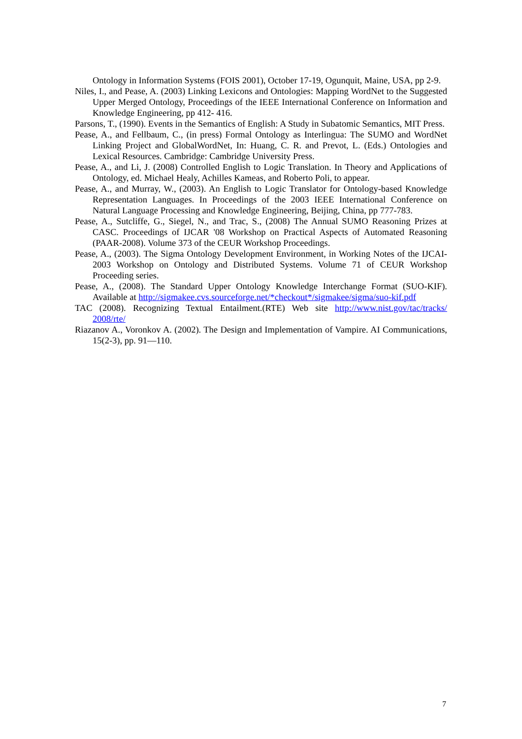Ontology in Information Systems (FOIS 2001), October 17-19, Ogunquit, Maine, USA, pp 2-9.
Niles, I., and Pease, A. (2003) Linking Lexicons and Ontologies: Mapping WordNet to the Suggested Upper Merged Ontology, Proceedings of the IEEE International Conference on Information and Knowledge Engineering, pp 412- 416.
Parsons, T., (1990). Events in the Semantics of English: A Study in Subatomic Semantics, MIT Press.
Pease, A., and Fellbaum, C., (in press) Formal Ontology as Interlingua: The SUMO and WordNet Linking Project and GlobalWordNet, In: Huang, C. R. and Prevot, L. (Eds.) Ontologies and Lexical Resources. Cambridge: Cambridge University Press.
Pease, A., and Li, J. (2008) Controlled English to Logic Translation. In Theory and Applications of Ontology, ed. Michael Healy, Achilles Kameas, and Roberto Poli, to appear.
Pease, A., and Murray, W., (2003). An English to Logic Translator for Ontology-based Knowledge Representation Languages. In Proceedings of the 2003 IEEE International Conference on Natural Language Processing and Knowledge Engineering, Beijing, China, pp 777-783.
Pease, A., Sutcliffe, G., Siegel, N., and Trac, S., (2008) The Annual SUMO Reasoning Prizes at CASC. Proceedings of IJCAR '08 Workshop on Practical Aspects of Automated Reasoning (PAAR-2008). Volume 373 of the CEUR Workshop Proceedings.
Pease, A., (2003). The Sigma Ontology Development Environment, in Working Notes of the IJCAI-2003 Workshop on Ontology and Distributed Systems. Volume 71 of CEUR Workshop Proceeding series.
Pease, A., (2008). The Standard Upper Ontology Knowledge Interchange Format (SUO-KIF). Available at http://sigmakee.cvs.sourceforge.net/*checkout*/sigmakee/sigma/suo-kif.pdf
TAC (2008). Recognizing Textual Entailment.(RTE) Web site http://www.nist.gov/tac/tracks/ 2008/rte/
Riazanov A., Voronkov A. (2002). The Design and Implementation of Vampire. AI Communications, 15(2-3), pp. 91—110.
7